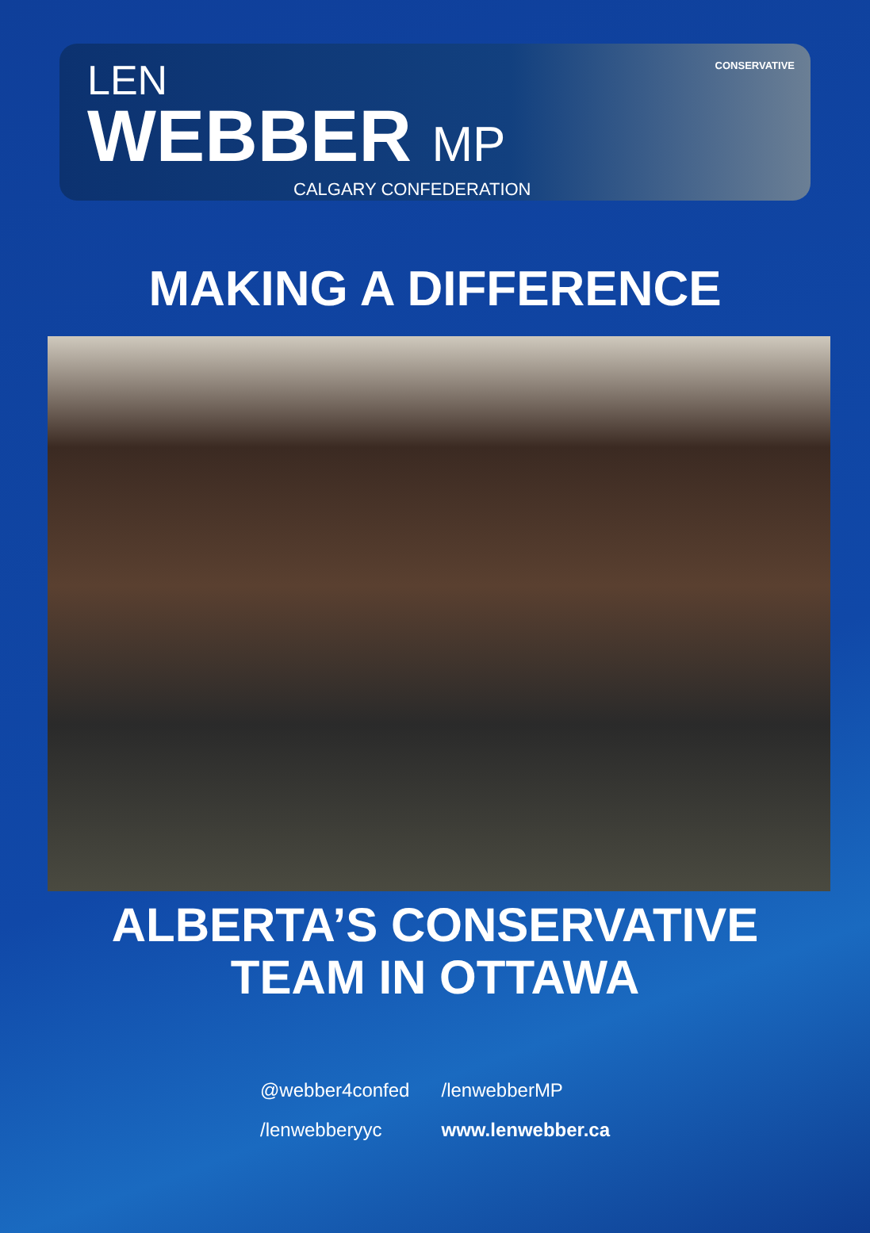LEN
WEBBER MP
CALGARY CONFEDERATION
CONSERVATIVE
MAKING A DIFFERENCE
ALBERTA’S CONSERVATIVE
TEAM IN OTTAWA
@webber4confed
/lenwebberMP
/lenwebberyyc
www.lenwebber.ca